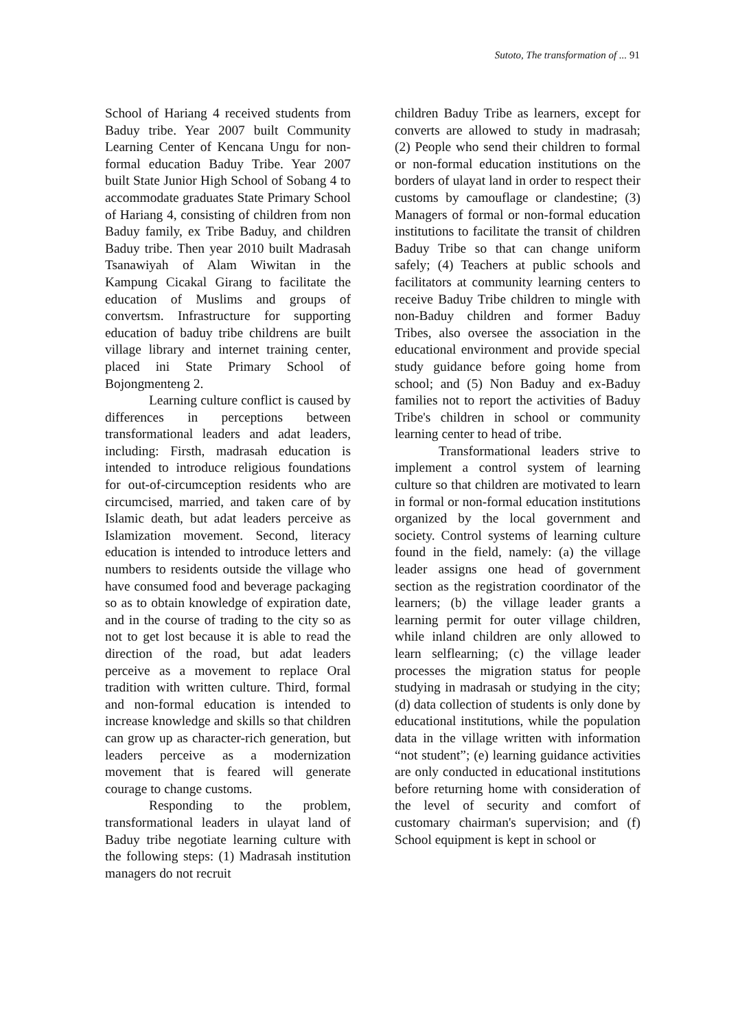Sutoto, The transformation of ... 91
School of Hariang 4 received students from Baduy tribe. Year 2007 built Community Learning Center of Kencana Ungu for non-formal education Baduy Tribe. Year 2007 built State Junior High School of Sobang 4 to accommodate graduates State Primary School of Hariang 4, consisting of children from non Baduy family, ex Tribe Baduy, and children Baduy tribe. Then year 2010 built Madrasah Tsanawiyah of Alam Wiwitan in the Kampung Cicakal Girang to facilitate the education of Muslims and groups of convertsm. Infrastructure for supporting education of baduy tribe childrens are built village library and internet training center, placed ini State Primary School of Bojongmenteng 2.
Learning culture conflict is caused by differences in perceptions between transformational leaders and adat leaders, including: Firsth, madrasah education is intended to introduce religious foundations for out-of-circumception residents who are circumcised, married, and taken care of by Islamic death, but adat leaders perceive as Islamization movement. Second, literacy education is intended to introduce letters and numbers to residents outside the village who have consumed food and beverage packaging so as to obtain knowledge of expiration date, and in the course of trading to the city so as not to get lost because it is able to read the direction of the road, but adat leaders perceive as a movement to replace Oral tradition with written culture. Third, formal and non-formal education is intended to increase knowledge and skills so that children can grow up as character-rich generation, but leaders perceive as a modernization movement that is feared will generate courage to change customs.
Responding to the problem, transformational leaders in ulayat land of Baduy tribe negotiate learning culture with the following steps: (1) Madrasah institution managers do not recruit
children Baduy Tribe as learners, except for converts are allowed to study in madrasah; (2) People who send their children to formal or non-formal education institutions on the borders of ulayat land in order to respect their customs by camouflage or clandestine; (3) Managers of formal or non-formal education institutions to facilitate the transit of children Baduy Tribe so that can change uniform safely; (4) Teachers at public schools and facilitators at community learning centers to receive Baduy Tribe children to mingle with non-Baduy children and former Baduy Tribes, also oversee the association in the educational environment and provide special study guidance before going home from school; and (5) Non Baduy and ex-Baduy families not to report the activities of Baduy Tribe's children in school or community learning center to head of tribe.
Transformational leaders strive to implement a control system of learning culture so that children are motivated to learn in formal or non-formal education institutions organized by the local government and society. Control systems of learning culture found in the field, namely: (a) the village leader assigns one head of government section as the registration coordinator of the learners; (b) the village leader grants a learning permit for outer village children, while inland children are only allowed to learn selflearning; (c) the village leader processes the migration status for people studying in madrasah or studying in the city; (d) data collection of students is only done by educational institutions, while the population data in the village written with information “not student”; (e) learning guidance activities are only conducted in educational institutions before returning home with consideration of the level of security and comfort of customary chairman's supervision; and (f) School equipment is kept in school or